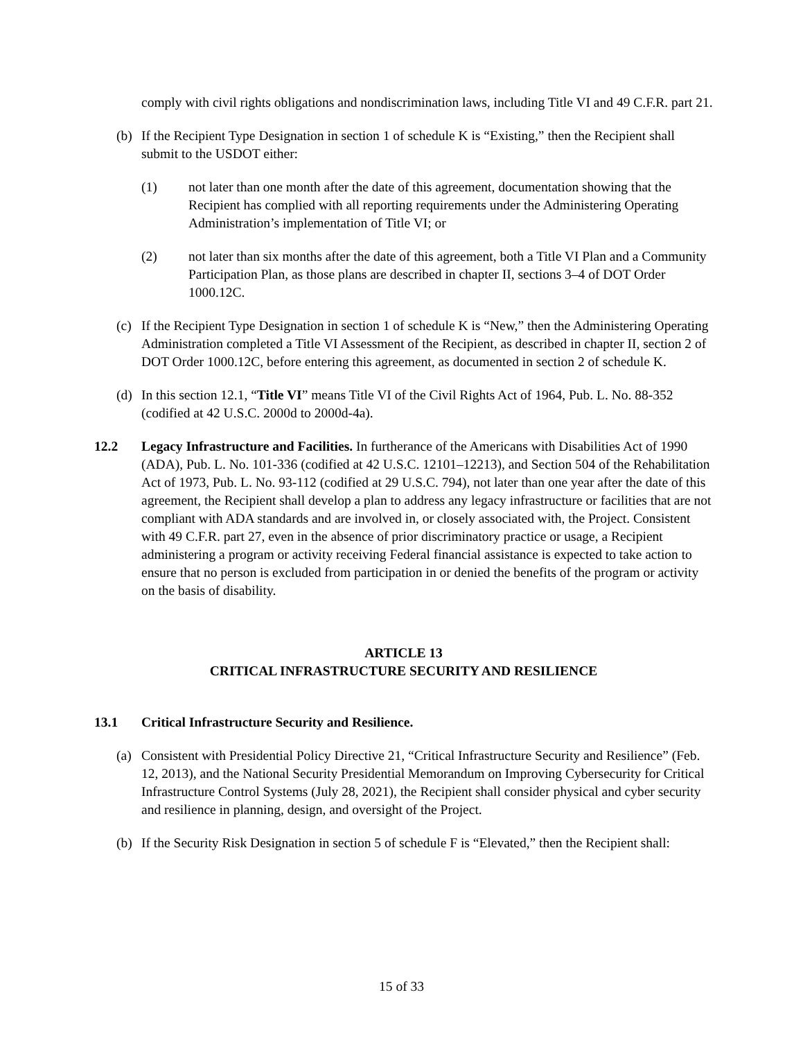comply with civil rights obligations and nondiscrimination laws, including Title VI and 49 C.F.R. part 21.
(b) If the Recipient Type Designation in section 1 of schedule K is “Existing,” then the Recipient shall submit to the USDOT either:
(1) not later than one month after the date of this agreement, documentation showing that the Recipient has complied with all reporting requirements under the Administering Operating Administration’s implementation of Title VI; or
(2) not later than six months after the date of this agreement, both a Title VI Plan and a Community Participation Plan, as those plans are described in chapter II, sections 3–4 of DOT Order 1000.12C.
(c) If the Recipient Type Designation in section 1 of schedule K is “New,” then the Administering Operating Administration completed a Title VI Assessment of the Recipient, as described in chapter II, section 2 of DOT Order 1000.12C, before entering this agreement, as documented in section 2 of schedule K.
(d) In this section 12.1, “Title VI” means Title VI of the Civil Rights Act of 1964, Pub. L. No. 88-352 (codified at 42 U.S.C. 2000d to 2000d-4a).
12.2 Legacy Infrastructure and Facilities. In furtherance of the Americans with Disabilities Act of 1990 (ADA), Pub. L. No. 101-336 (codified at 42 U.S.C. 12101–12213), and Section 504 of the Rehabilitation Act of 1973, Pub. L. No. 93-112 (codified at 29 U.S.C. 794), not later than one year after the date of this agreement, the Recipient shall develop a plan to address any legacy infrastructure or facilities that are not compliant with ADA standards and are involved in, or closely associated with, the Project. Consistent with 49 C.F.R. part 27, even in the absence of prior discriminatory practice or usage, a Recipient administering a program or activity receiving Federal financial assistance is expected to take action to ensure that no person is excluded from participation in or denied the benefits of the program or activity on the basis of disability.
ARTICLE 13
CRITICAL INFRASTRUCTURE SECURITY AND RESILIENCE
13.1 Critical Infrastructure Security and Resilience.
(a) Consistent with Presidential Policy Directive 21, “Critical Infrastructure Security and Resilience” (Feb. 12, 2013), and the National Security Presidential Memorandum on Improving Cybersecurity for Critical Infrastructure Control Systems (July 28, 2021), the Recipient shall consider physical and cyber security and resilience in planning, design, and oversight of the Project.
(b) If the Security Risk Designation in section 5 of schedule F is “Elevated,” then the Recipient shall:
15 of 33